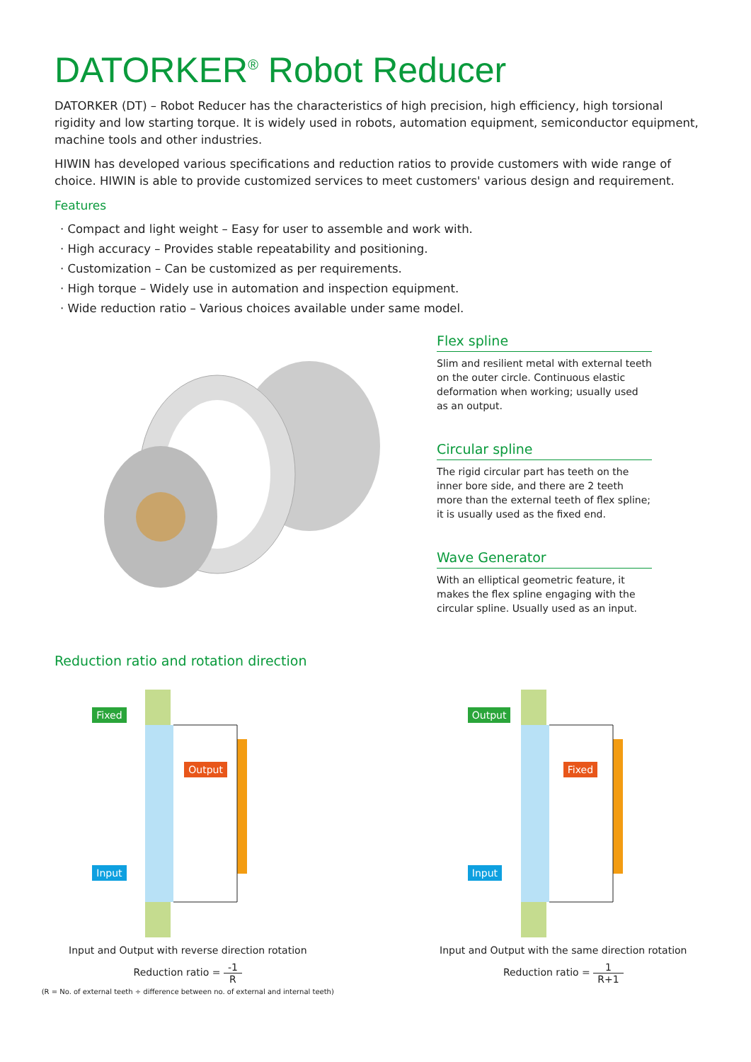DATORKER<sup>®</sup> Robot Reducer
DATORKER (DT) – Robot Reducer has the characteristics of high precision, high efficiency, high torsional rigidity and low starting torque. It is widely used in robots, automation equipment, semiconductor equipment, machine tools and other industries.
HIWIN has developed various specifications and reduction ratios to provide customers with wide range of choice. HIWIN is able to provide customized services to meet customers' various design and requirement.
Features
· Compact and light weight – Easy for user to assemble and work with.
· High accuracy – Provides stable repeatability and positioning.
· Customization – Can be customized as per requirements.
· High torque – Widely use in automation and inspection equipment.
· Wide reduction ratio – Various choices available under same model.
Flex spline
Slim and resilient metal with external teeth on the outer circle. Continuous elastic deformation when working; usually used as an output.
Circular spline
The rigid circular part has teeth on the inner bore side, and there are 2 teeth more than the external teeth of flex spline; it is usually used as the fixed end.
Wave Generator
With an elliptical geometric feature, it makes the flex spline engaging with the circular spline. Usually used as an input.
Reduction ratio and rotation direction
Fixed
Output
Input
Input and Output with reverse direction rotation
Reduction ratio = -1 R
(R = No. of external teeth ÷ difference between no. of external and internal teeth)
Output
Fixed
Input
Input and Output with the same direction rotation
Reduction ratio = 1 R+1